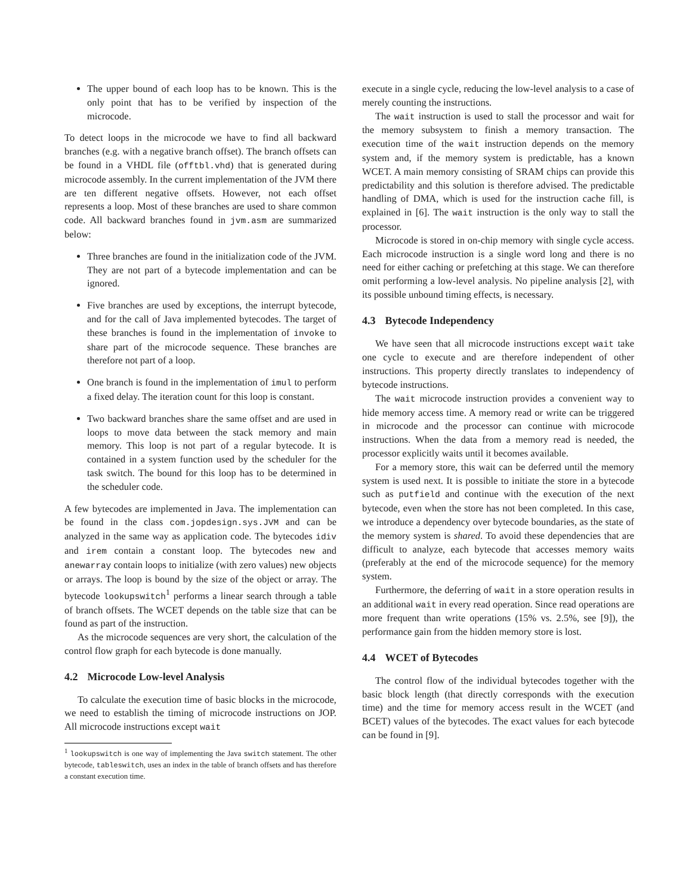The upper bound of each loop has to be known. This is the only point that has to be verified by inspection of the microcode.
To detect loops in the microcode we have to find all backward branches (e.g. with a negative branch offset). The branch offsets can be found in a VHDL file (offtbl.vhd) that is generated during microcode assembly. In the current implementation of the JVM there are ten different negative offsets. However, not each offset represents a loop. Most of these branches are used to share common code. All backward branches found in jvm.asm are summarized below:
Three branches are found in the initialization code of the JVM. They are not part of a bytecode implementation and can be ignored.
Five branches are used by exceptions, the interrupt bytecode, and for the call of Java implemented bytecodes. The target of these branches is found in the implementation of invoke to share part of the microcode sequence. These branches are therefore not part of a loop.
One branch is found in the implementation of imul to perform a fixed delay. The iteration count for this loop is constant.
Two backward branches share the same offset and are used in loops to move data between the stack memory and main memory. This loop is not part of a regular bytecode. It is contained in a system function used by the scheduler for the task switch. The bound for this loop has to be determined in the scheduler code.
A few bytecodes are implemented in Java. The implementation can be found in the class com.jopdesign.sys.JVM and can be analyzed in the same way as application code. The bytecodes idiv and irem contain a constant loop. The bytecodes new and anewarray contain loops to initialize (with zero values) new objects or arrays. The loop is bound by the size of the object or array. The bytecode lookupswitch<sup>1</sup> performs a linear search through a table of branch offsets. The WCET depends on the table size that can be found as part of the instruction.
As the microcode sequences are very short, the calculation of the control flow graph for each bytecode is done manually.
4.2 Microcode Low-level Analysis
To calculate the execution time of basic blocks in the microcode, we need to establish the timing of microcode instructions on JOP. All microcode instructions except wait
<sup>1</sup> lookupswitch is one way of implementing the Java switch statement. The other bytecode, tableswitch, uses an index in the table of branch offsets and has therefore a constant execution time.
execute in a single cycle, reducing the low-level analysis to a case of merely counting the instructions.
The wait instruction is used to stall the processor and wait for the memory subsystem to finish a memory transaction. The execution time of the wait instruction depends on the memory system and, if the memory system is predictable, has a known WCET. A main memory consisting of SRAM chips can provide this predictability and this solution is therefore advised. The predictable handling of DMA, which is used for the instruction cache fill, is explained in [6]. The wait instruction is the only way to stall the processor.
Microcode is stored in on-chip memory with single cycle access. Each microcode instruction is a single word long and there is no need for either caching or prefetching at this stage. We can therefore omit performing a low-level analysis. No pipeline analysis [2], with its possible unbound timing effects, is necessary.
4.3 Bytecode Independency
We have seen that all microcode instructions except wait take one cycle to execute and are therefore independent of other instructions. This property directly translates to independency of bytecode instructions.
The wait microcode instruction provides a convenient way to hide memory access time. A memory read or write can be triggered in microcode and the processor can continue with microcode instructions. When the data from a memory read is needed, the processor explicitly waits until it becomes available.
For a memory store, this wait can be deferred until the memory system is used next. It is possible to initiate the store in a bytecode such as putfield and continue with the execution of the next bytecode, even when the store has not been completed. In this case, we introduce a dependency over bytecode boundaries, as the state of the memory system is shared. To avoid these dependencies that are difficult to analyze, each bytecode that accesses memory waits (preferably at the end of the microcode sequence) for the memory system.
Furthermore, the deferring of wait in a store operation results in an additional wait in every read operation. Since read operations are more frequent than write operations (15% vs. 2.5%, see [9]), the performance gain from the hidden memory store is lost.
4.4 WCET of Bytecodes
The control flow of the individual bytecodes together with the basic block length (that directly corresponds with the execution time) and the time for memory access result in the WCET (and BCET) values of the bytecodes. The exact values for each bytecode can be found in [9].